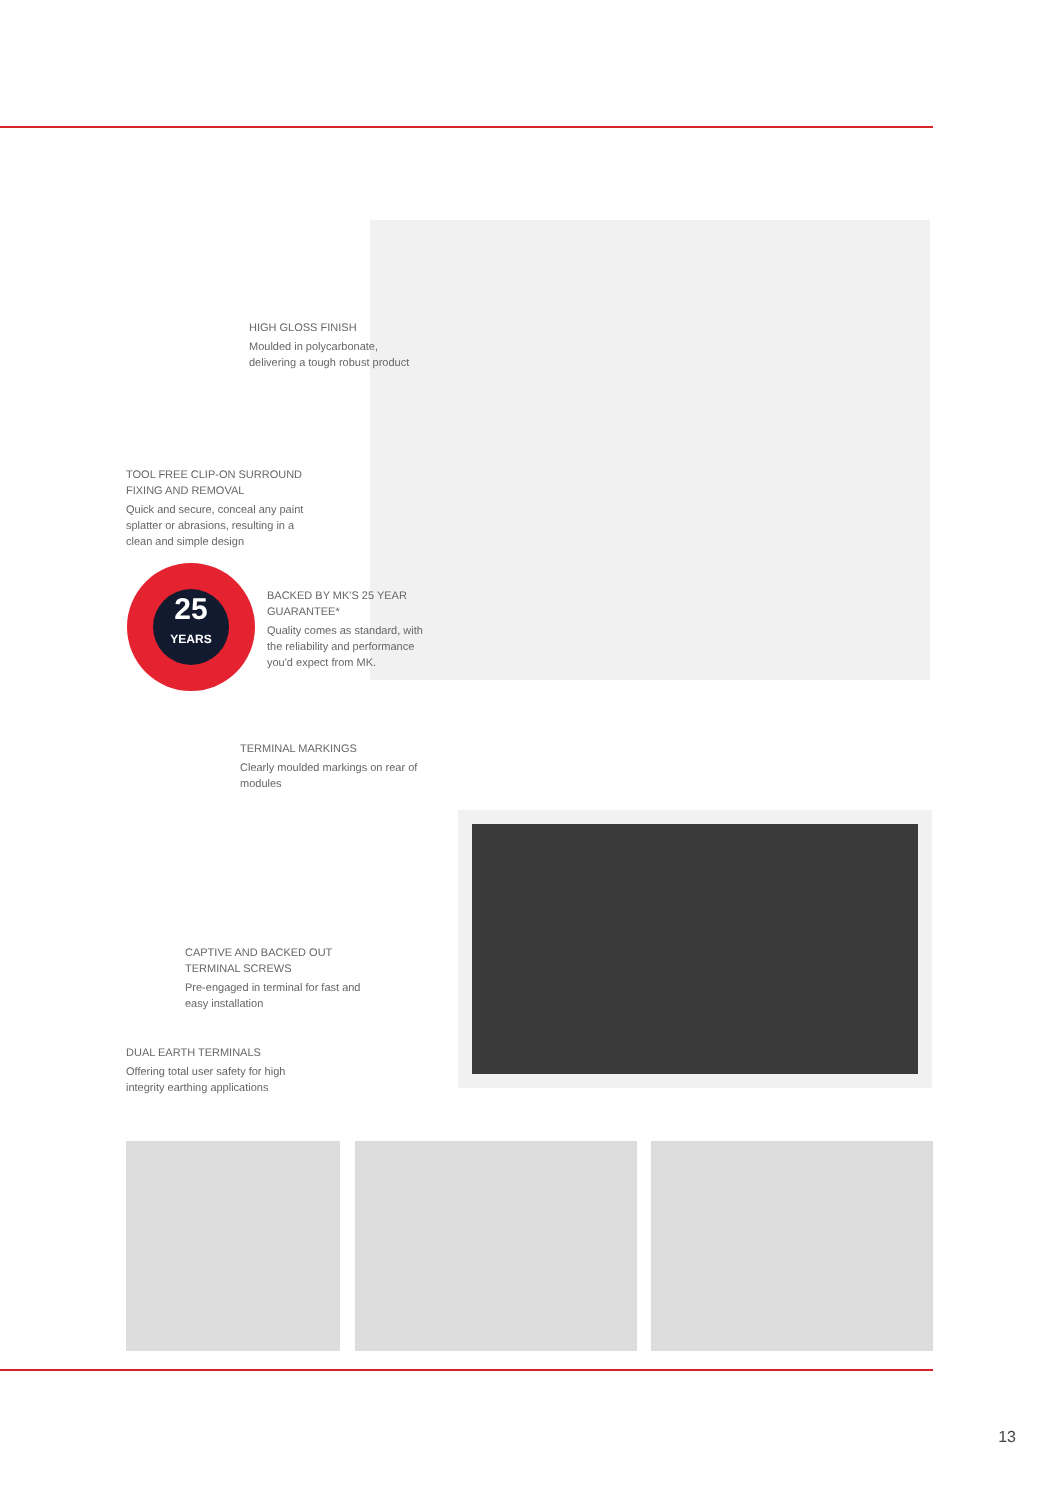HIGH GLOSS FINISH
Moulded in polycarbonate,
delivering a tough robust product
TOOL FREE CLIP-ON SURROUND
FIXING AND REMOVAL
Quick and secure, conceal any paint
splatter or abrasions, resulting in a
clean and simple design
25
YEARS
BACKED BY MK'S 25 YEAR
GUARANTEE*
Quality comes as standard, with
the reliability and performance
you'd expect from MK.
TERMINAL MARKINGS
Clearly moulded markings on rear of
modules
CAPTIVE AND BACKED OUT
TERMINAL SCREWS
Pre-engaged in terminal for fast and
easy installation
DUAL EARTH TERMINALS
Offering total user safety for high
integrity earthing applications
13